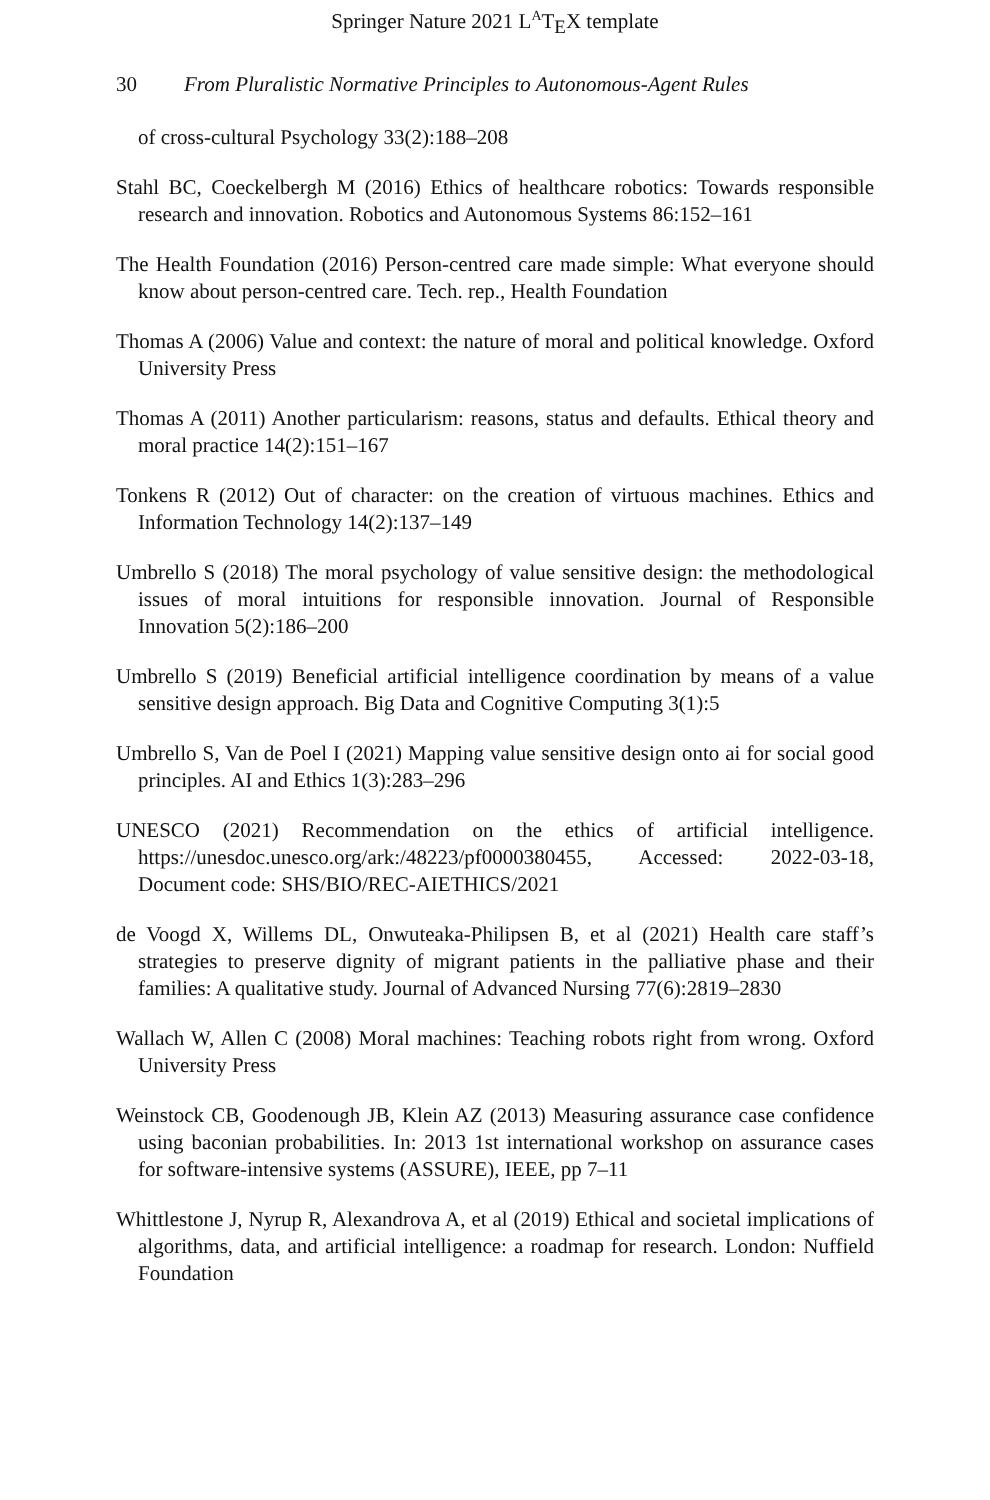Springer Nature 2021 L<sup>A</sup>T<sub>E</sub>X template
30 From Pluralistic Normative Principles to Autonomous-Agent Rules
of cross-cultural Psychology 33(2):188–208
Stahl BC, Coeckelbergh M (2016) Ethics of healthcare robotics: Towards responsible research and innovation. Robotics and Autonomous Systems 86:152–161
The Health Foundation (2016) Person-centred care made simple: What everyone should know about person-centred care. Tech. rep., Health Foundation
Thomas A (2006) Value and context: the nature of moral and political knowledge. Oxford University Press
Thomas A (2011) Another particularism: reasons, status and defaults. Ethical theory and moral practice 14(2):151–167
Tonkens R (2012) Out of character: on the creation of virtuous machines. Ethics and Information Technology 14(2):137–149
Umbrello S (2018) The moral psychology of value sensitive design: the methodological issues of moral intuitions for responsible innovation. Journal of Responsible Innovation 5(2):186–200
Umbrello S (2019) Beneficial artificial intelligence coordination by means of a value sensitive design approach. Big Data and Cognitive Computing 3(1):5
Umbrello S, Van de Poel I (2021) Mapping value sensitive design onto ai for social good principles. AI and Ethics 1(3):283–296
UNESCO (2021) Recommendation on the ethics of artificial intelligence. https://unesdoc.unesco.org/ark:/48223/pf0000380455, Accessed: 2022-03-18, Document code: SHS/BIO/REC-AIETHICS/2021
de Voogd X, Willems DL, Onwuteaka-Philipsen B, et al (2021) Health care staff’s strategies to preserve dignity of migrant patients in the palliative phase and their families: A qualitative study. Journal of Advanced Nursing 77(6):2819–2830
Wallach W, Allen C (2008) Moral machines: Teaching robots right from wrong. Oxford University Press
Weinstock CB, Goodenough JB, Klein AZ (2013) Measuring assurance case confidence using baconian probabilities. In: 2013 1st international workshop on assurance cases for software-intensive systems (ASSURE), IEEE, pp 7–11
Whittlestone J, Nyrup R, Alexandrova A, et al (2019) Ethical and societal implications of algorithms, data, and artificial intelligence: a roadmap for research. London: Nuffield Foundation